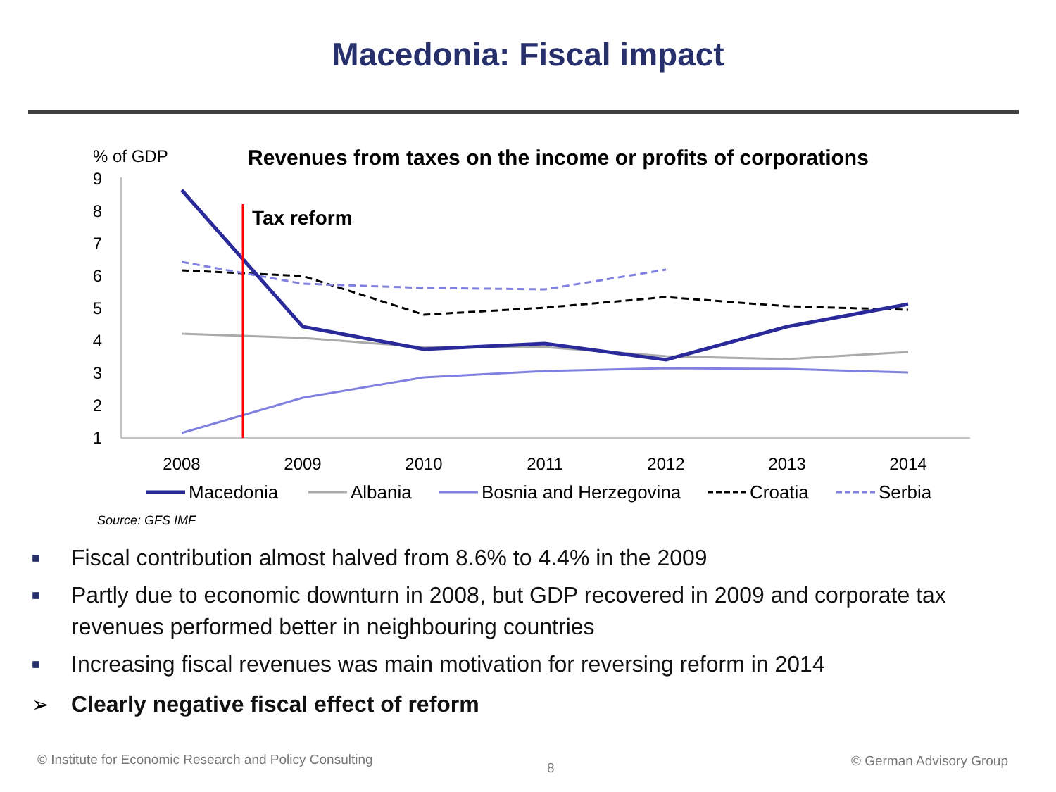Macedonia: Fiscal impact
% of GDP
Revenues from taxes on the income or profits of corporations
9
8
7
6
5
4
3
2
1
2008
2009
2010
2011
2012
2013
2014
Tax reform
Macedonia
Albania
Bosnia and Herzegovina
Croatia
Serbia
Source: GFS IMF
■ Fiscal contribution almost halved from 8.6% to 4.4% in the 2009
■ Partly due to economic downturn in 2008, but GDP recovered in 2009 and corporate tax revenues performed better in neighbouring countries
■ Increasing fiscal revenues was main motivation for reversing reform in 2014
➢ Clearly negative fiscal effect of reform
© Institute for Economic Research and Policy Consulting
8 © German Advisory Group